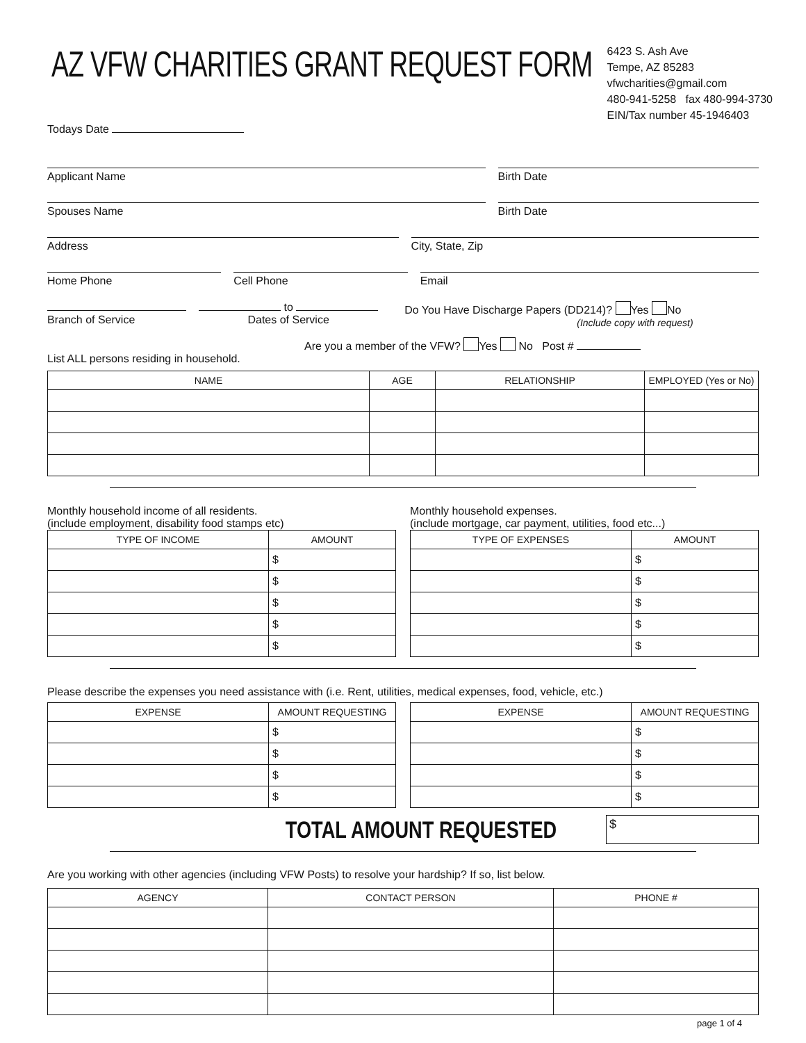AZ VFW CHARITIES GRANT REQUEST FORM
6423 S. Ash Ave
Tempe, AZ 85283
vfwcharities@gmail.com
480-941-5258 fax 480-994-3730
EIN/Tax number 45-1946403
Todays Date
Applicant Name Birth Date
Spouses Name Birth Date
Address City, State, Zip
Home Phone Cell Phone Email
Branch of Service to
Dates of Service
Do You Have Discharge Papers (DD214)? Yes No
(Include copy with request)
Are you a member of the VFW? Yes No Post #
List ALL persons residing in household.
| NAME | AGE | RELATIONSHIP | EMPLOYED (Yes or No) |
| --- | --- | --- | --- |
Monthly household income of all residents.
(include employment, disability food stamps etc)
| TYPE OF INCOME | AMOUNT |
| --- | --- |
| | $ |
| | $ |
| | $ |
| | $ |
| | $ |
Monthly household expenses.
(include mortgage, car payment, utilities, food etc...)
| TYPE OF EXPENSES | AMOUNT |
| --- | --- |
| | $ |
| | $ |
| | $ |
| | $ |
| | $ |
Please describe the expenses you need assistance with (i.e. Rent, utilities, medical expenses, food, vehicle, etc.)
| EXPENSE | AMOUNT REQUESTING |
| --- | --- |
| | $ |
| | $ |
| | $ |
| | $ |
| EXPENSE | AMOUNT REQUESTING |
| --- | --- |
| | $ |
| | $ |
| | $ |
| | $ |
TOTAL AMOUNT REQUESTED
$
Are you working with other agencies (including VFW Posts) to resolve your hardship? If so, list below.
| AGENCY | CONTACT PERSON | PHONE # |
| --- | --- | --- |
page 1 of 4